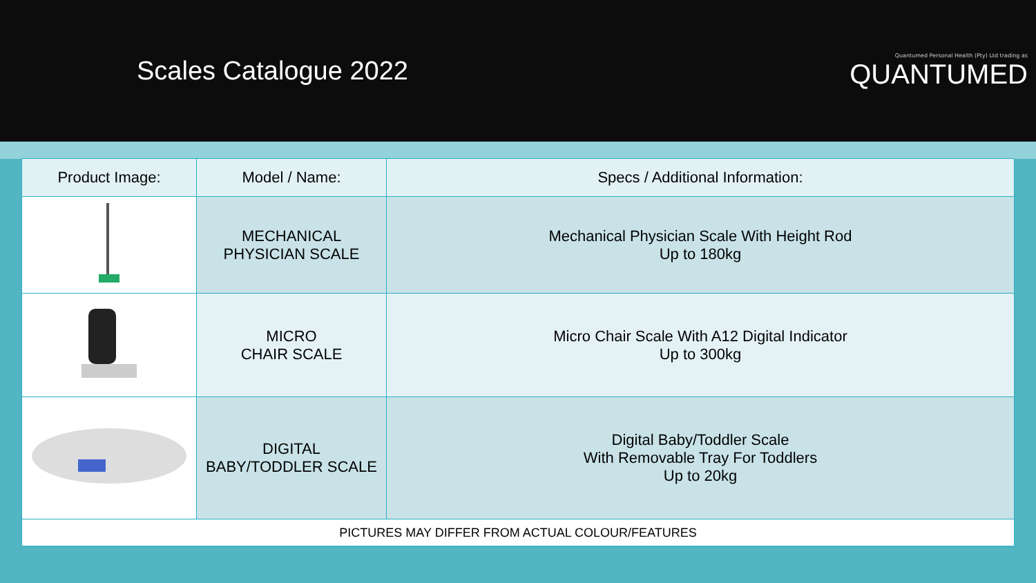Scales Catalogue 2022
Quantumed Personal Health (Pty) Ltd trading as
QUANTUMED
| Product Image: | Model / Name: | Specs / Additional Information: |
| --- | --- | --- |
| | MECHANICAL PHYSICIAN SCALE | Mechanical Physician Scale With Height Rod Up to 180kg |
| | MICRO CHAIR SCALE | Micro Chair Scale With A12 Digital Indicator Up to 300kg |
| | DIGITAL BABY/TODDLER SCALE | Digital Baby/Toddler Scale With Removable Tray For Toddlers Up to 20kg |
| PICTURES MAY DIFFER FROM ACTUAL COLOUR/FEATURES | | |